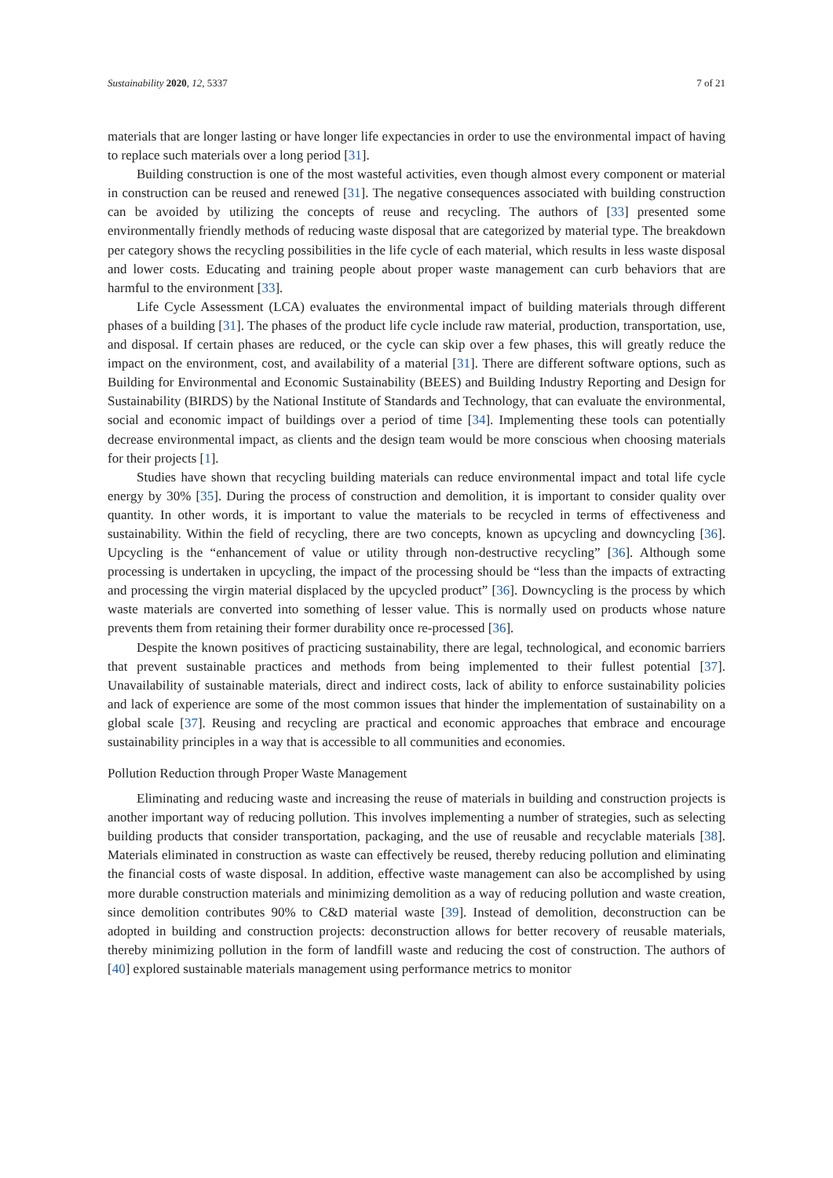Sustainability 2020, 12, 5337 7 of 21
materials that are longer lasting or have longer life expectancies in order to use the environmental impact of having to replace such materials over a long period [31].
Building construction is one of the most wasteful activities, even though almost every component or material in construction can be reused and renewed [31]. The negative consequences associated with building construction can be avoided by utilizing the concepts of reuse and recycling. The authors of [33] presented some environmentally friendly methods of reducing waste disposal that are categorized by material type. The breakdown per category shows the recycling possibilities in the life cycle of each material, which results in less waste disposal and lower costs. Educating and training people about proper waste management can curb behaviors that are harmful to the environment [33].
Life Cycle Assessment (LCA) evaluates the environmental impact of building materials through different phases of a building [31]. The phases of the product life cycle include raw material, production, transportation, use, and disposal. If certain phases are reduced, or the cycle can skip over a few phases, this will greatly reduce the impact on the environment, cost, and availability of a material [31]. There are different software options, such as Building for Environmental and Economic Sustainability (BEES) and Building Industry Reporting and Design for Sustainability (BIRDS) by the National Institute of Standards and Technology, that can evaluate the environmental, social and economic impact of buildings over a period of time [34]. Implementing these tools can potentially decrease environmental impact, as clients and the design team would be more conscious when choosing materials for their projects [1].
Studies have shown that recycling building materials can reduce environmental impact and total life cycle energy by 30% [35]. During the process of construction and demolition, it is important to consider quality over quantity. In other words, it is important to value the materials to be recycled in terms of effectiveness and sustainability. Within the field of recycling, there are two concepts, known as upcycling and downcycling [36]. Upcycling is the “enhancement of value or utility through non-destructive recycling” [36]. Although some processing is undertaken in upcycling, the impact of the processing should be “less than the impacts of extracting and processing the virgin material displaced by the upcycled product” [36]. Downcycling is the process by which waste materials are converted into something of lesser value. This is normally used on products whose nature prevents them from retaining their former durability once re-processed [36].
Despite the known positives of practicing sustainability, there are legal, technological, and economic barriers that prevent sustainable practices and methods from being implemented to their fullest potential [37]. Unavailability of sustainable materials, direct and indirect costs, lack of ability to enforce sustainability policies and lack of experience are some of the most common issues that hinder the implementation of sustainability on a global scale [37]. Reusing and recycling are practical and economic approaches that embrace and encourage sustainability principles in a way that is accessible to all communities and economies.
Pollution Reduction through Proper Waste Management
Eliminating and reducing waste and increasing the reuse of materials in building and construction projects is another important way of reducing pollution. This involves implementing a number of strategies, such as selecting building products that consider transportation, packaging, and the use of reusable and recyclable materials [38]. Materials eliminated in construction as waste can effectively be reused, thereby reducing pollution and eliminating the financial costs of waste disposal. In addition, effective waste management can also be accomplished by using more durable construction materials and minimizing demolition as a way of reducing pollution and waste creation, since demolition contributes 90% to C&D material waste [39]. Instead of demolition, deconstruction can be adopted in building and construction projects: deconstruction allows for better recovery of reusable materials, thereby minimizing pollution in the form of landfill waste and reducing the cost of construction. The authors of [40] explored sustainable materials management using performance metrics to monitor